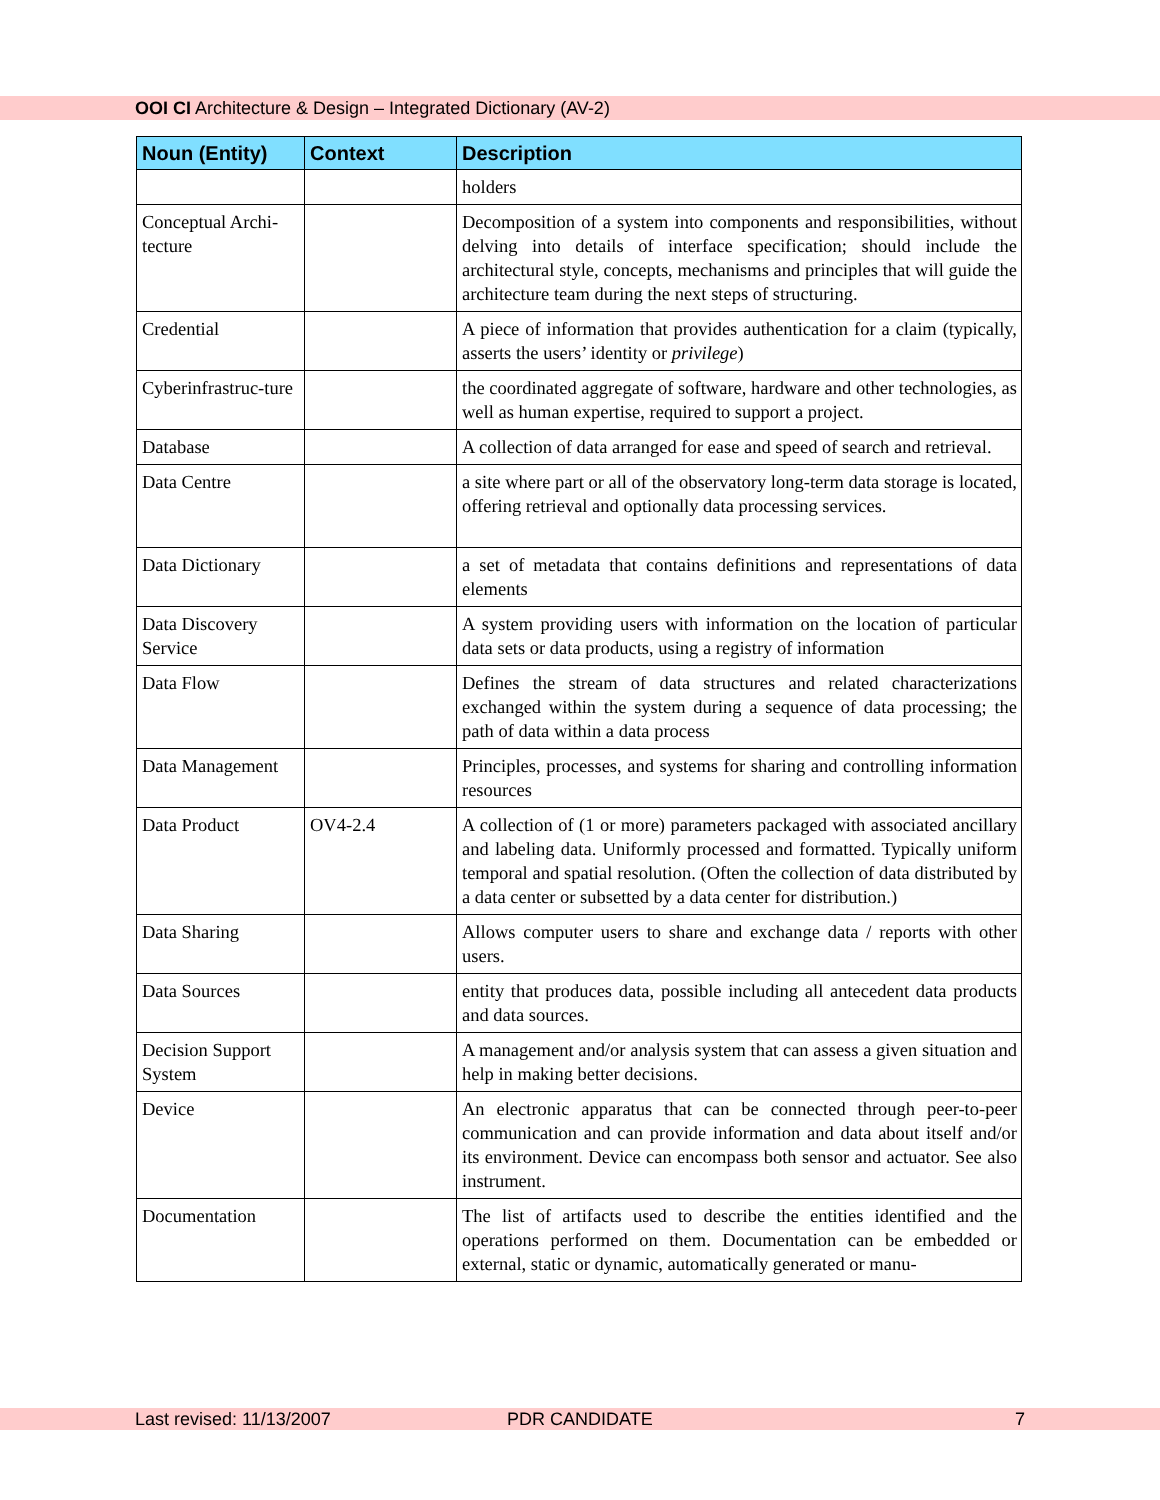OOI CI Architecture & Design – Integrated Dictionary (AV-2)
| Noun (Entity) | Context | Description |
| --- | --- | --- |
| | | holders |
| Conceptual Archi-tecture | | Decomposition of a system into components and responsibilities, without delving into details of interface specification; should include the architectural style, concepts, mechanisms and principles that will guide the architecture team during the next steps of structuring. |
| Credential | | A piece of information that provides authentication for a claim (typically, asserts the users’ identity or privilege ) |
| Cyberinfrastruc-ture | | the coordinated aggregate of software, hardware and other technologies, as well as human expertise, required to support a project. |
| Database | | A collection of data arranged for ease and speed of search and retrieval. |
| Data Centre | | a site where part or all of the observatory long-term data storage is located, offering retrieval and optionally data processing services. |
| Data Dictionary | | a set of metadata that contains definitions and representations of data elements |
| Data Discovery Service | | A system providing users with information on the location of particular data sets or data products, using a registry of information |
| Data Flow | | Defines the stream of data structures and related characterizations exchanged within the system during a sequence of data processing; the path of data within a data process |
| Data Management | | Principles, processes, and systems for sharing and controlling information resources |
| Data Product | OV4-2.4 | A collection of (1 or more) parameters packaged with associated ancillary and labeling data. Uniformly processed and formatted. Typically uniform temporal and spatial resolution. (Often the collection of data distributed by a data center or subsetted by a data center for distribution.) |
| Data Sharing | | Allows computer users to share and exchange data / reports with other users. |
| Data Sources | | entity that produces data, possible including all antecedent data products and data sources. |
| Decision Support System | | A management and/or analysis system that can assess a given situation and help in making better decisions. |
| Device | | An electronic apparatus that can be connected through peer-to-peer communication and can provide information and data about itself and/or its environment. Device can encompass both sensor and actuator. See also instrument. |
| Documentation | | The list of artifacts used to describe the entities identified and the operations performed on them. Documentation can be embedded or external, static or dynamic, automatically generated or manu- |
Last revised: 11/13/2007 PDR CANDIDATE 7